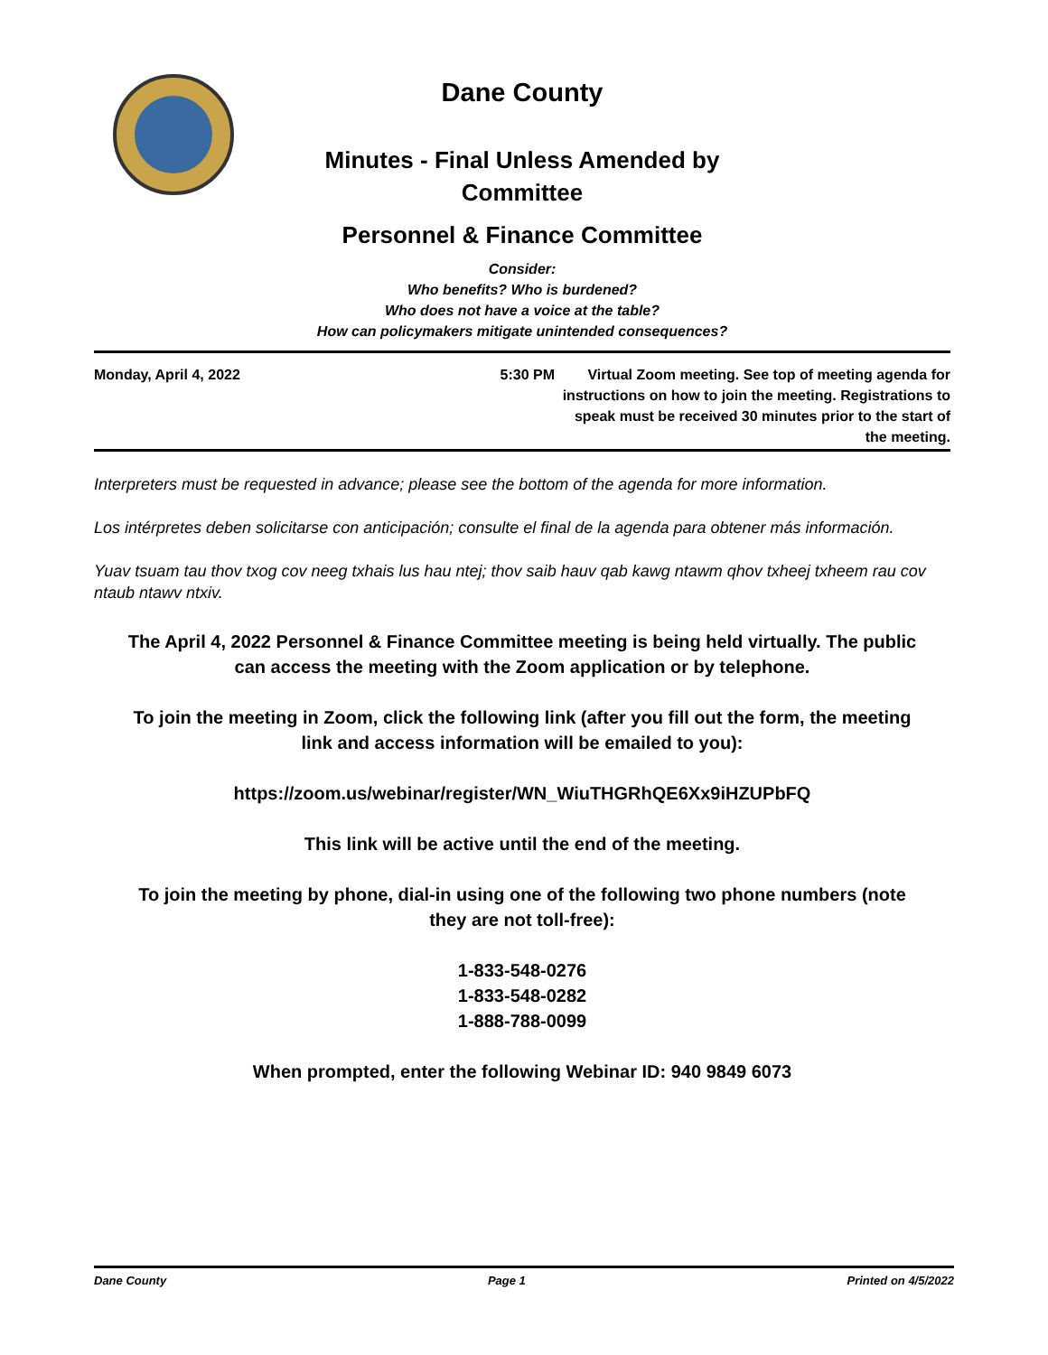Dane County
Minutes - Final Unless Amended by
Committee
Personnel & Finance Committee
Consider:
Who benefits? Who is burdened?
Who does not have a voice at the table?
How can policymakers mitigate unintended consequences?
Monday, April 4, 2022 5:30 PM Virtual Zoom meeting. See top of meeting agenda for instructions on how to join the meeting. Registrations to speak must be received 30 minutes prior to the start of the meeting.
Interpreters must be requested in advance; please see the bottom of the agenda for more information.
Los intérpretes deben solicitarse con anticipación; consulte el final de la agenda para obtener más información.
Yuav tsuam tau thov txog cov neeg txhais lus hau ntej; thov saib hauv qab kawg ntawm qhov txheej txheem rau cov ntaub ntawv ntxiv.
The April 4, 2022 Personnel & Finance Committee meeting is being held virtually. The public can access the meeting with the Zoom application or by telephone.
To join the meeting in Zoom, click the following link (after you fill out the form, the meeting link and access information will be emailed to you):
https://zoom.us/webinar/register/WN_WiuTHGRhQE6Xx9iHZUPbFQ
This link will be active until the end of the meeting.
To join the meeting by phone, dial-in using one of the following two phone numbers (note they are not toll-free):
1-833-548-0276
1-833-548-0282
1-888-788-0099
When prompted, enter the following Webinar ID: 940 9849 6073
Dane County Page 1 Printed on 4/5/2022